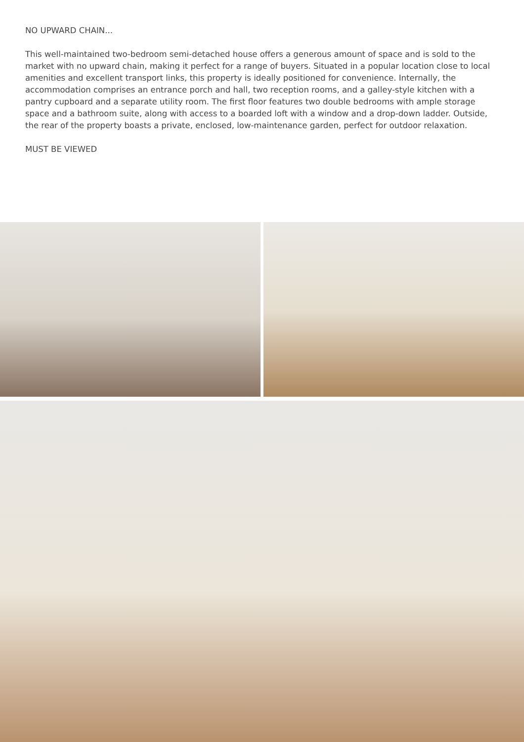NO UPWARD CHAIN...
This well-maintained two-bedroom semi-detached house offers a generous amount of space and is sold to the market with no upward chain, making it perfect for a range of buyers. Situated in a popular location close to local amenities and excellent transport links, this property is ideally positioned for convenience. Internally, the accommodation comprises an entrance porch and hall, two reception rooms, and a galley-style kitchen with a pantry cupboard and a separate utility room. The first floor features two double bedrooms with ample storage space and a bathroom suite, along with access to a boarded loft with a window and a drop-down ladder. Outside, the rear of the property boasts a private, enclosed, low-maintenance garden, perfect for outdoor relaxation.
MUST BE VIEWED